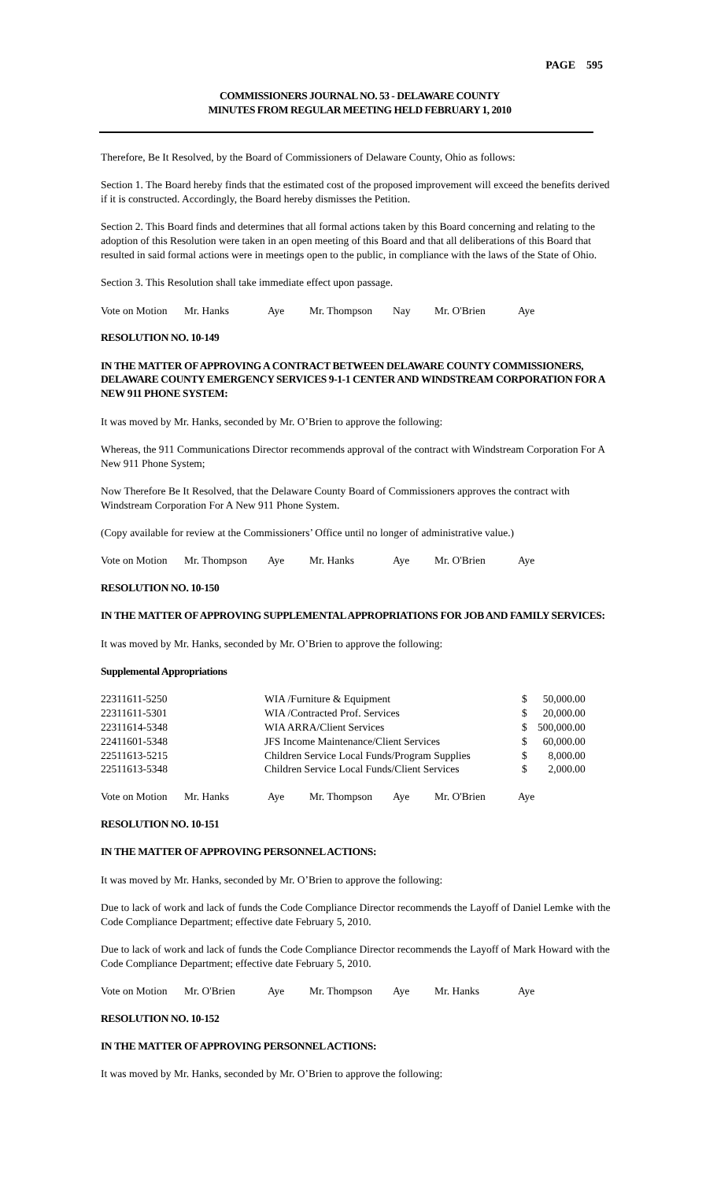PAGE 595
COMMISSIONERS JOURNAL NO. 53 - DELAWARE COUNTY
MINUTES FROM REGULAR MEETING HELD FEBRUARY 1, 2010
Therefore, Be It Resolved, by the Board of Commissioners of Delaware County, Ohio as follows:
Section 1. The Board hereby finds that the estimated cost of the proposed improvement will exceed the benefits derived if it is constructed. Accordingly, the Board hereby dismisses the Petition.
Section 2. This Board finds and determines that all formal actions taken by this Board concerning and relating to the adoption of this Resolution were taken in an open meeting of this Board and that all deliberations of this Board that resulted in said formal actions were in meetings open to the public, in compliance with the laws of the State of Ohio.
Section 3. This Resolution shall take immediate effect upon passage.
| Vote on Motion | Mr. Hanks | Aye | Mr. Thompson | Nay | Mr. O'Brien | Aye |
RESOLUTION NO. 10-149
IN THE MATTER OF APPROVING A CONTRACT BETWEEN DELAWARE COUNTY COMMISSIONERS, DELAWARE COUNTY EMERGENCY SERVICES 9-1-1 CENTER AND WINDSTREAM CORPORATION FOR A NEW 911 PHONE SYSTEM:
It was moved by Mr. Hanks, seconded by Mr. O’Brien to approve the following:
Whereas, the 911 Communications Director recommends approval of the contract with Windstream Corporation For A New 911 Phone System;
Now Therefore Be It Resolved, that the Delaware County Board of Commissioners approves the contract with Windstream Corporation For A New 911 Phone System.
(Copy available for review at the Commissioners’ Office until no longer of administrative value.)
| Vote on Motion | Mr. Thompson | Aye | Mr. Hanks | Aye | Mr. O'Brien | Aye |
RESOLUTION NO. 10-150
IN THE MATTER OF APPROVING SUPPLEMENTAL APPROPRIATIONS FOR JOB AND FAMILY SERVICES:
It was moved by Mr. Hanks, seconded by Mr. O’Brien to approve the following:
Supplemental Appropriations
| 22311611-5250 | WIA /Furniture & Equipment | $ | 50,000.00 |
| 22311611-5301 | WIA /Contracted Prof. Services | $ | 20,000.00 |
| 22311614-5348 | WIA ARRA/Client Services | $ | 500,000.00 |
| 22411601-5348 | JFS Income Maintenance/Client Services | $ | 60,000.00 |
| 22511613-5215 | Children Service Local Funds/Program Supplies | $ | 8,000.00 |
| 22511613-5348 | Children Service Local Funds/Client Services | $ | 2,000.00 |
| Vote on Motion | Mr. Hanks | Aye | Mr. Thompson | Aye | Mr. O'Brien | Aye |
RESOLUTION NO. 10-151
IN THE MATTER OF APPROVING PERSONNEL ACTIONS:
It was moved by Mr. Hanks, seconded by Mr. O’Brien to approve the following:
Due to lack of work and lack of funds the Code Compliance Director recommends the Layoff of Daniel Lemke with the Code Compliance Department; effective date February 5, 2010.
Due to lack of work and lack of funds the Code Compliance Director recommends the Layoff of Mark Howard with the Code Compliance Department; effective date February 5, 2010.
| Vote on Motion | Mr. O'Brien | Aye | Mr. Thompson | Aye | Mr. Hanks | Aye |
RESOLUTION NO. 10-152
IN THE MATTER OF APPROVING PERSONNEL ACTIONS:
It was moved by Mr. Hanks, seconded by Mr. O’Brien to approve the following: